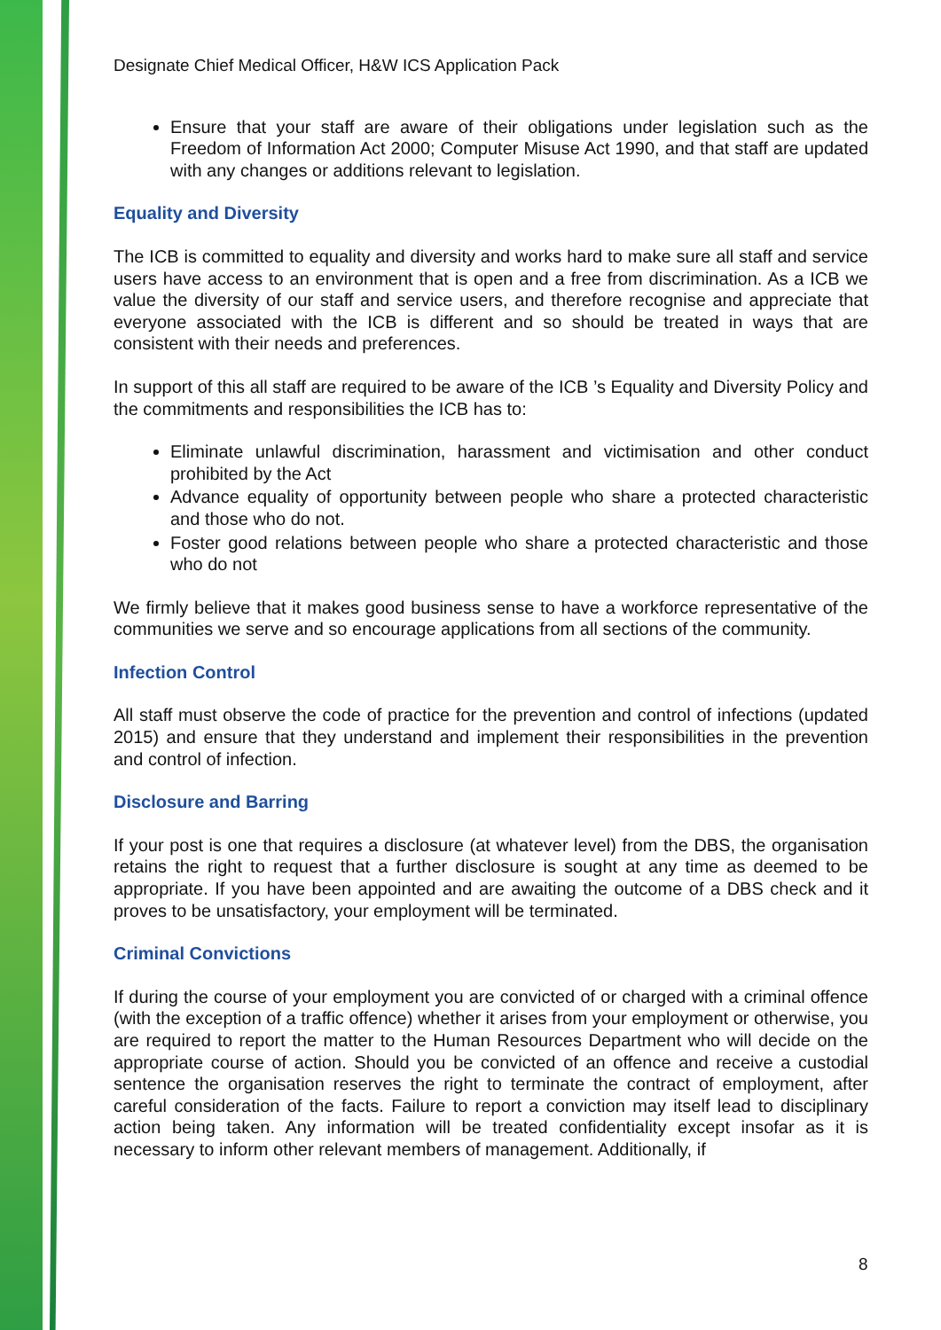Designate Chief Medical Officer, H&W ICS Application Pack
Ensure that your staff are aware of their obligations under legislation such as the Freedom of Information Act 2000; Computer Misuse Act 1990, and that staff are updated with any changes or additions relevant to legislation.
Equality and Diversity
The ICB is committed to equality and diversity and works hard to make sure all staff and service users have access to an environment that is open and a free from discrimination. As a ICB we value the diversity of our staff and service users, and therefore recognise and appreciate that everyone associated with the ICB is different and so should be treated in ways that are consistent with their needs and preferences.
In support of this all staff are required to be aware of the ICB ’s Equality and Diversity Policy and the commitments and responsibilities the ICB has to:
Eliminate unlawful discrimination, harassment and victimisation and other conduct prohibited by the Act
Advance equality of opportunity between people who share a protected characteristic and those who do not.
Foster good relations between people who share a protected characteristic and those who do not
We firmly believe that it makes good business sense to have a workforce representative of the communities we serve and so encourage applications from all sections of the community.
Infection Control
All staff must observe the code of practice for the prevention and control of infections (updated 2015) and ensure that they understand and implement their responsibilities in the prevention and control of infection.
Disclosure and Barring
If your post is one that requires a disclosure (at whatever level) from the DBS, the organisation retains the right to request that a further disclosure is sought at any time as deemed to be appropriate. If you have been appointed and are awaiting the outcome of a DBS check and it proves to be unsatisfactory, your employment will be terminated.
Criminal Convictions
If during the course of your employment you are convicted of or charged with a criminal offence (with the exception of a traffic offence) whether it arises from your employment or otherwise, you are required to report the matter to the Human Resources Department who will decide on the appropriate course of action. Should you be convicted of an offence and receive a custodial sentence the organisation reserves the right to terminate the contract of employment, after careful consideration of the facts. Failure to report a conviction may itself lead to disciplinary action being taken. Any information will be treated confidentiality except insofar as it is necessary to inform other relevant members of management. Additionally, if
8